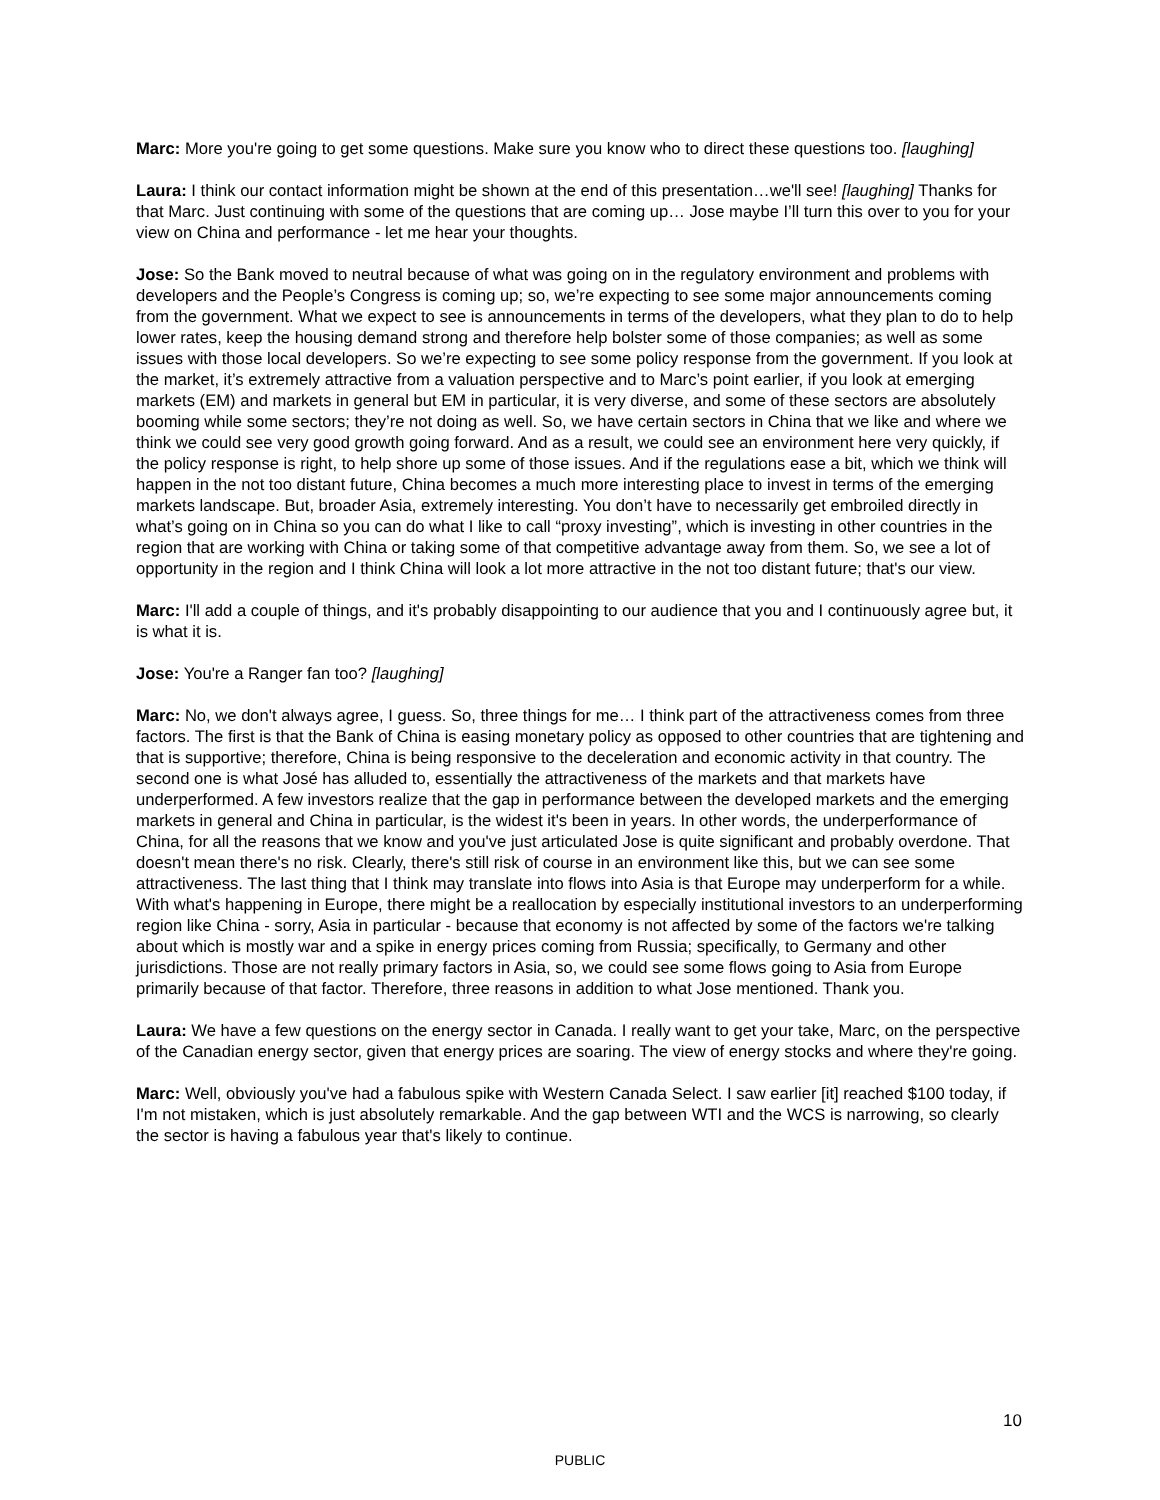Marc: More you're going to get some questions. Make sure you know who to direct these questions too. [laughing]
Laura: I think our contact information might be shown at the end of this presentation…we'll see! [laughing] Thanks for that Marc. Just continuing with some of the questions that are coming up… Jose maybe I’ll turn this over to you for your view on China and performance - let me hear your thoughts.
Jose: So the Bank moved to neutral because of what was going on in the regulatory environment and problems with developers and the People’s Congress is coming up; so, we’re expecting to see some major announcements coming from the government. What we expect to see is announcements in terms of the developers, what they plan to do to help lower rates, keep the housing demand strong and therefore help bolster some of those companies; as well as some issues with those local developers. So we’re expecting to see some policy response from the government. If you look at the market, it’s extremely attractive from a valuation perspective and to Marc’s point earlier, if you look at emerging markets (EM) and markets in general but EM in particular, it is very diverse, and some of these sectors are absolutely booming while some sectors; they’re not doing as well. So, we have certain sectors in China that we like and where we think we could see very good growth going forward. And as a result, we could see an environment here very quickly, if the policy response is right, to help shore up some of those issues. And if the regulations ease a bit, which we think will happen in the not too distant future, China becomes a much more interesting place to invest in terms of the emerging markets landscape. But, broader Asia, extremely interesting. You don’t have to necessarily get embroiled directly in what’s going on in China so you can do what I like to call “proxy investing”, which is investing in other countries in the region that are working with China or taking some of that competitive advantage away from them. So, we see a lot of opportunity in the region and I think China will look a lot more attractive in the not too distant future; that's our view.
Marc: I'll add a couple of things, and it's probably disappointing to our audience that you and I continuously agree but, it is what it is.
Jose: You're a Ranger fan too? [laughing]
Marc: No, we don't always agree, I guess. So, three things for me… I think part of the attractiveness comes from three factors. The first is that the Bank of China is easing monetary policy as opposed to other countries that are tightening and that is supportive; therefore, China is being responsive to the deceleration and economic activity in that country. The second one is what José has alluded to, essentially the attractiveness of the markets and that markets have underperformed. A few investors realize that the gap in performance between the developed markets and the emerging markets in general and China in particular, is the widest it's been in years. In other words, the underperformance of China, for all the reasons that we know and you've just articulated Jose is quite significant and probably overdone. That doesn't mean there's no risk. Clearly, there's still risk of course in an environment like this, but we can see some attractiveness. The last thing that I think may translate into flows into Asia is that Europe may underperform for a while. With what's happening in Europe, there might be a reallocation by especially institutional investors to an underperforming region like China - sorry, Asia in particular - because that economy is not affected by some of the factors we're talking about which is mostly war and a spike in energy prices coming from Russia; specifically, to Germany and other jurisdictions. Those are not really primary factors in Asia, so, we could see some flows going to Asia from Europe primarily because of that factor. Therefore, three reasons in addition to what Jose mentioned. Thank you.
Laura: We have a few questions on the energy sector in Canada. I really want to get your take, Marc, on the perspective of the Canadian energy sector, given that energy prices are soaring. The view of energy stocks and where they're going.
Marc: Well, obviously you've had a fabulous spike with Western Canada Select. I saw earlier [it] reached $100 today, if I'm not mistaken, which is just absolutely remarkable. And the gap between WTI and the WCS is narrowing, so clearly the sector is having a fabulous year that's likely to continue.
10
PUBLIC